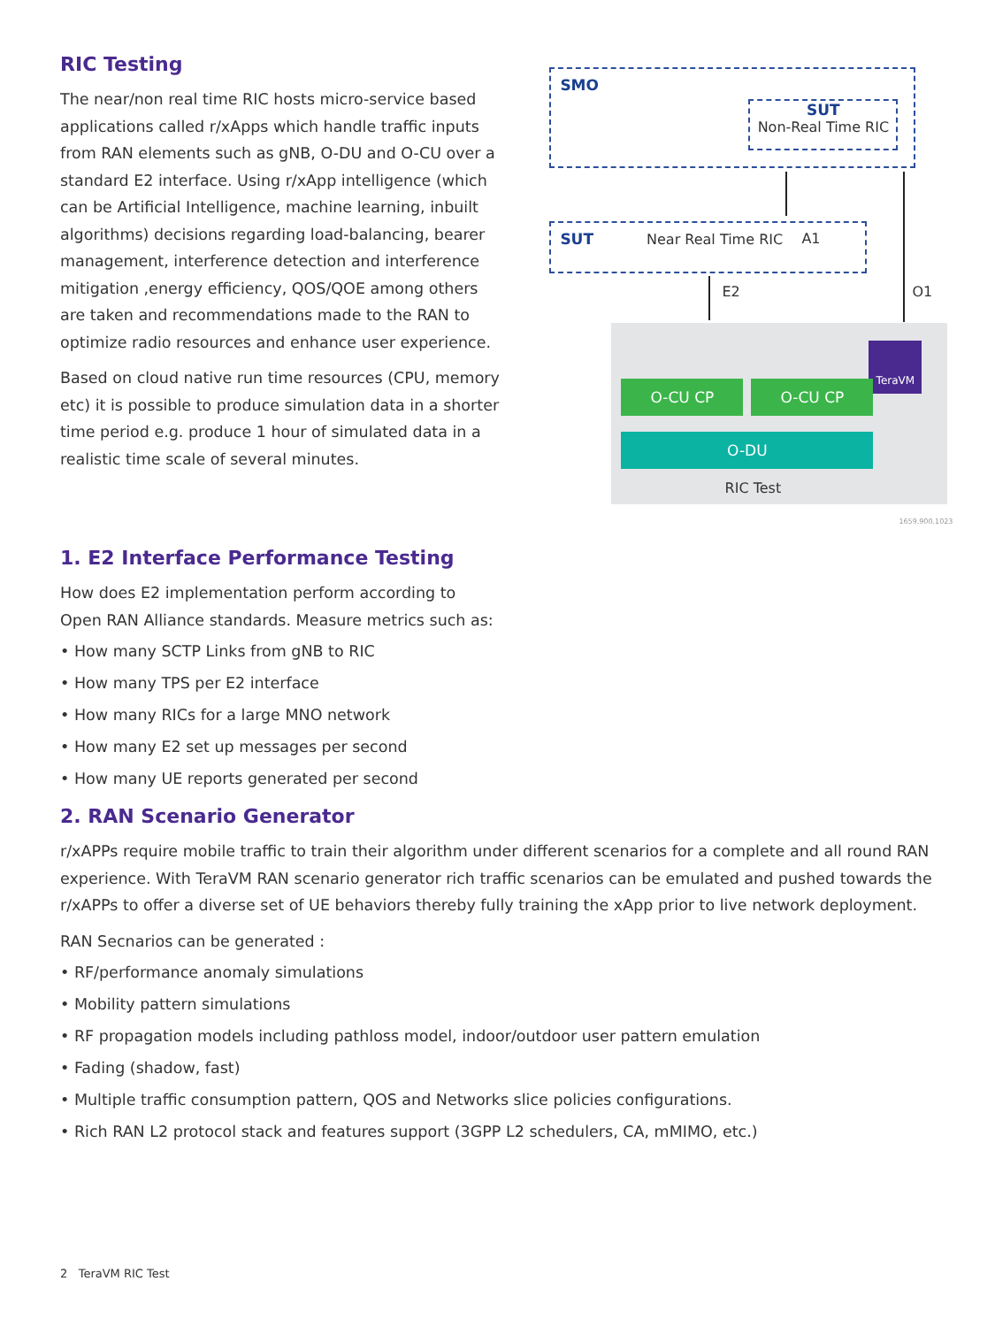RIC Testing
The near/non real time RIC hosts micro-service based applications called r/xApps which handle traffic inputs from RAN elements such as gNB, O-DU and O-CU over a standard E2 interface. Using r/xApp intelligence (which can be Artificial Intelligence, machine learning, inbuilt algorithms) decisions regarding load-balancing, bearer management, interference detection and interference mitigation ,energy efficiency, QOS/QOE among others are taken and recommendations made to the RAN to optimize radio resources and enhance user experience.
Based on cloud native run time resources (CPU, memory etc) it is possible to produce simulation data in a shorter time period e.g. produce 1 hour of simulated data in a realistic time scale of several minutes.
SMO
SUT
Non-Real Time RIC
A1
O1
SUT Near Real Time RIC
E2
TeraVM
O-CU CP O-CU CP
O-DU
RIC Test
1659.900.1023
1. E2 Interface Performance Testing
How does E2 implementation perform according to
Open RAN Alliance standards. Measure metrics such as:
• How many SCTP Links from gNB to RIC
• How many TPS per E2 interface
• How many RICs for a large MNO network
• How many E2 set up messages per second
• How many UE reports generated per second
2. RAN Scenario Generator
r/xAPPs require mobile traffic to train their algorithm under different scenarios for a complete and all round RAN experience. With TeraVM RAN scenario generator rich traffic scenarios can be emulated and pushed towards the r/xAPPs to offer a diverse set of UE behaviors thereby fully training the xApp prior to live network deployment.
RAN Secnarios can be generated :
• RF/performance anomaly simulations
• Mobility pattern simulations
• RF propagation models including pathloss model, indoor/outdoor user pattern emulation
• Fading (shadow, fast)
• Multiple traffic consumption pattern, QOS and Networks slice policies configurations.
• Rich RAN L2 protocol stack and features support (3GPP L2 schedulers, CA, mMIMO, etc.)
2 TeraVM RIC Test